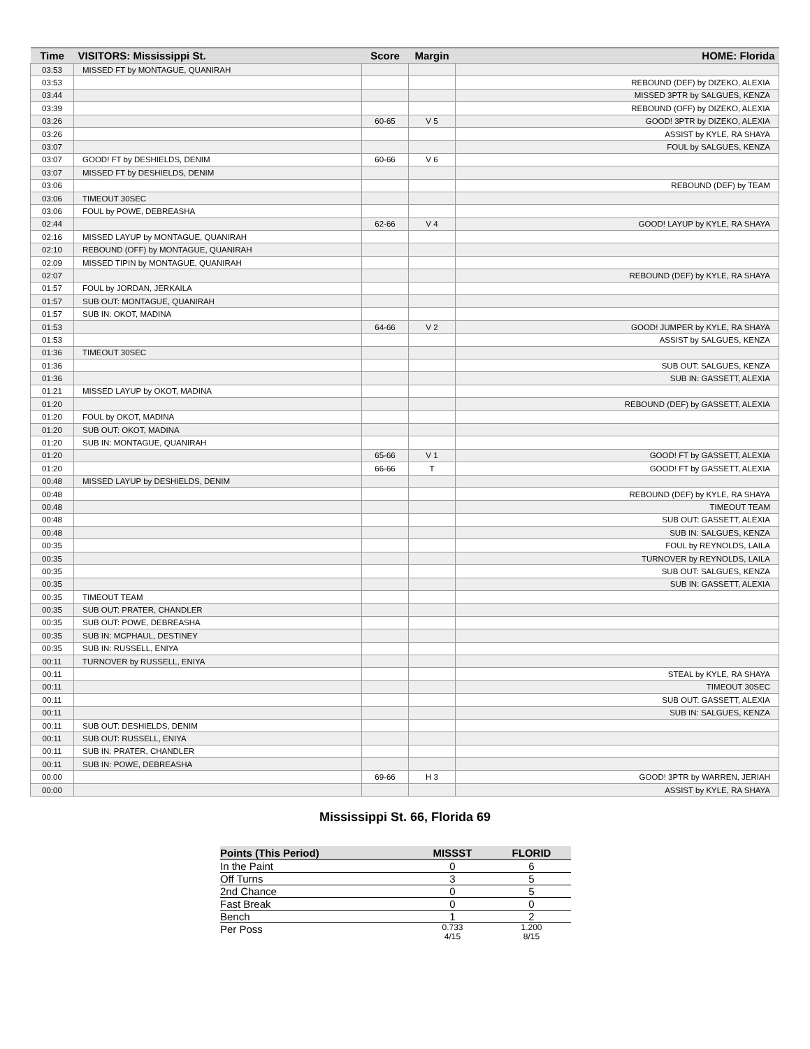| Time | VISITORS: Mississippi St. | Score | Margin | HOME: Florida |
| --- | --- | --- | --- | --- |
| 03:53 | MISSED FT by MONTAGUE, QUANIRAH | | | |
| 03:53 | | | | REBOUND (DEF) by DIZEKO, ALEXIA |
| 03:44 | | | | MISSED 3PTR by SALGUES, KENZA |
| 03:39 | | | | REBOUND (OFF) by DIZEKO, ALEXIA |
| 03:26 | | 60-65 | V 5 | GOOD! 3PTR by DIZEKO, ALEXIA |
| 03:26 | | | | ASSIST by KYLE, RA SHAYA |
| 03:07 | | | | FOUL by SALGUES, KENZA |
| 03:07 | GOOD! FT by DESHIELDS, DENIM | 60-66 | V 6 | |
| 03:07 | MISSED FT by DESHIELDS, DENIM | | | |
| 03:06 | | | | REBOUND (DEF) by TEAM |
| 03:06 | TIMEOUT 30SEC | | | |
| 03:06 | FOUL by POWE, DEBREASHA | | | |
| 02:44 | | 62-66 | V 4 | GOOD! LAYUP by KYLE, RA SHAYA |
| 02:16 | MISSED LAYUP by MONTAGUE, QUANIRAH | | | |
| 02:10 | REBOUND (OFF) by MONTAGUE, QUANIRAH | | | |
| 02:09 | MISSED TIPIN by MONTAGUE, QUANIRAH | | | |
| 02:07 | | | | REBOUND (DEF) by KYLE, RA SHAYA |
| 01:57 | FOUL by JORDAN, JERKAILA | | | |
| 01:57 | SUB OUT: MONTAGUE, QUANIRAH | | | |
| 01:57 | SUB IN: OKOT, MADINA | | | |
| 01:53 | | 64-66 | V 2 | GOOD! JUMPER by KYLE, RA SHAYA |
| 01:53 | | | | ASSIST by SALGUES, KENZA |
| 01:36 | TIMEOUT 30SEC | | | |
| 01:36 | | | | SUB OUT: SALGUES, KENZA |
| 01:36 | | | | SUB IN: GASSETT, ALEXIA |
| 01:21 | MISSED LAYUP by OKOT, MADINA | | | |
| 01:20 | | | | REBOUND (DEF) by GASSETT, ALEXIA |
| 01:20 | FOUL by OKOT, MADINA | | | |
| 01:20 | SUB OUT: OKOT, MADINA | | | |
| 01:20 | SUB IN: MONTAGUE, QUANIRAH | | | |
| 01:20 | | 65-66 | V 1 | GOOD! FT by GASSETT, ALEXIA |
| 01:20 | | 66-66 | T | GOOD! FT by GASSETT, ALEXIA |
| 00:48 | MISSED LAYUP by DESHIELDS, DENIM | | | |
| 00:48 | | | | REBOUND (DEF) by KYLE, RA SHAYA |
| 00:48 | | | | TIMEOUT TEAM |
| 00:48 | | | | SUB OUT: GASSETT, ALEXIA |
| 00:48 | | | | SUB IN: SALGUES, KENZA |
| 00:35 | | | | FOUL by REYNOLDS, LAILA |
| 00:35 | | | | TURNOVER by REYNOLDS, LAILA |
| 00:35 | | | | SUB OUT: SALGUES, KENZA |
| 00:35 | | | | SUB IN: GASSETT, ALEXIA |
| 00:35 | TIMEOUT TEAM | | | |
| 00:35 | SUB OUT: PRATER, CHANDLER | | | |
| 00:35 | SUB OUT: POWE, DEBREASHA | | | |
| 00:35 | SUB IN: MCPHAUL, DESTINEY | | | |
| 00:35 | SUB IN: RUSSELL, ENIYA | | | |
| 00:11 | TURNOVER by RUSSELL, ENIYA | | | |
| 00:11 | | | | STEAL by KYLE, RA SHAYA |
| 00:11 | | | | TIMEOUT 30SEC |
| 00:11 | | | | SUB OUT: GASSETT, ALEXIA |
| 00:11 | | | | SUB IN: SALGUES, KENZA |
| 00:11 | SUB OUT: DESHIELDS, DENIM | | | |
| 00:11 | SUB OUT: RUSSELL, ENIYA | | | |
| 00:11 | SUB IN: PRATER, CHANDLER | | | |
| 00:11 | SUB IN: POWE, DEBREASHA | | | |
| 00:00 | | 69-66 | H 3 | GOOD! 3PTR by WARREN, JERIAH |
| 00:00 | | | | ASSIST by KYLE, RA SHAYA |
Mississippi St. 66, Florida 69
| Points (This Period) | MISSST | FLORID |
| --- | --- | --- |
| In the Paint | 0 | 6 |
| Off Turns | 3 | 5 |
| 2nd Chance | 0 | 5 |
| Fast Break | 0 | 0 |
| Bench | 1 | 2 |
| Per Poss | 0.733 4/15 | 1.200 8/15 |